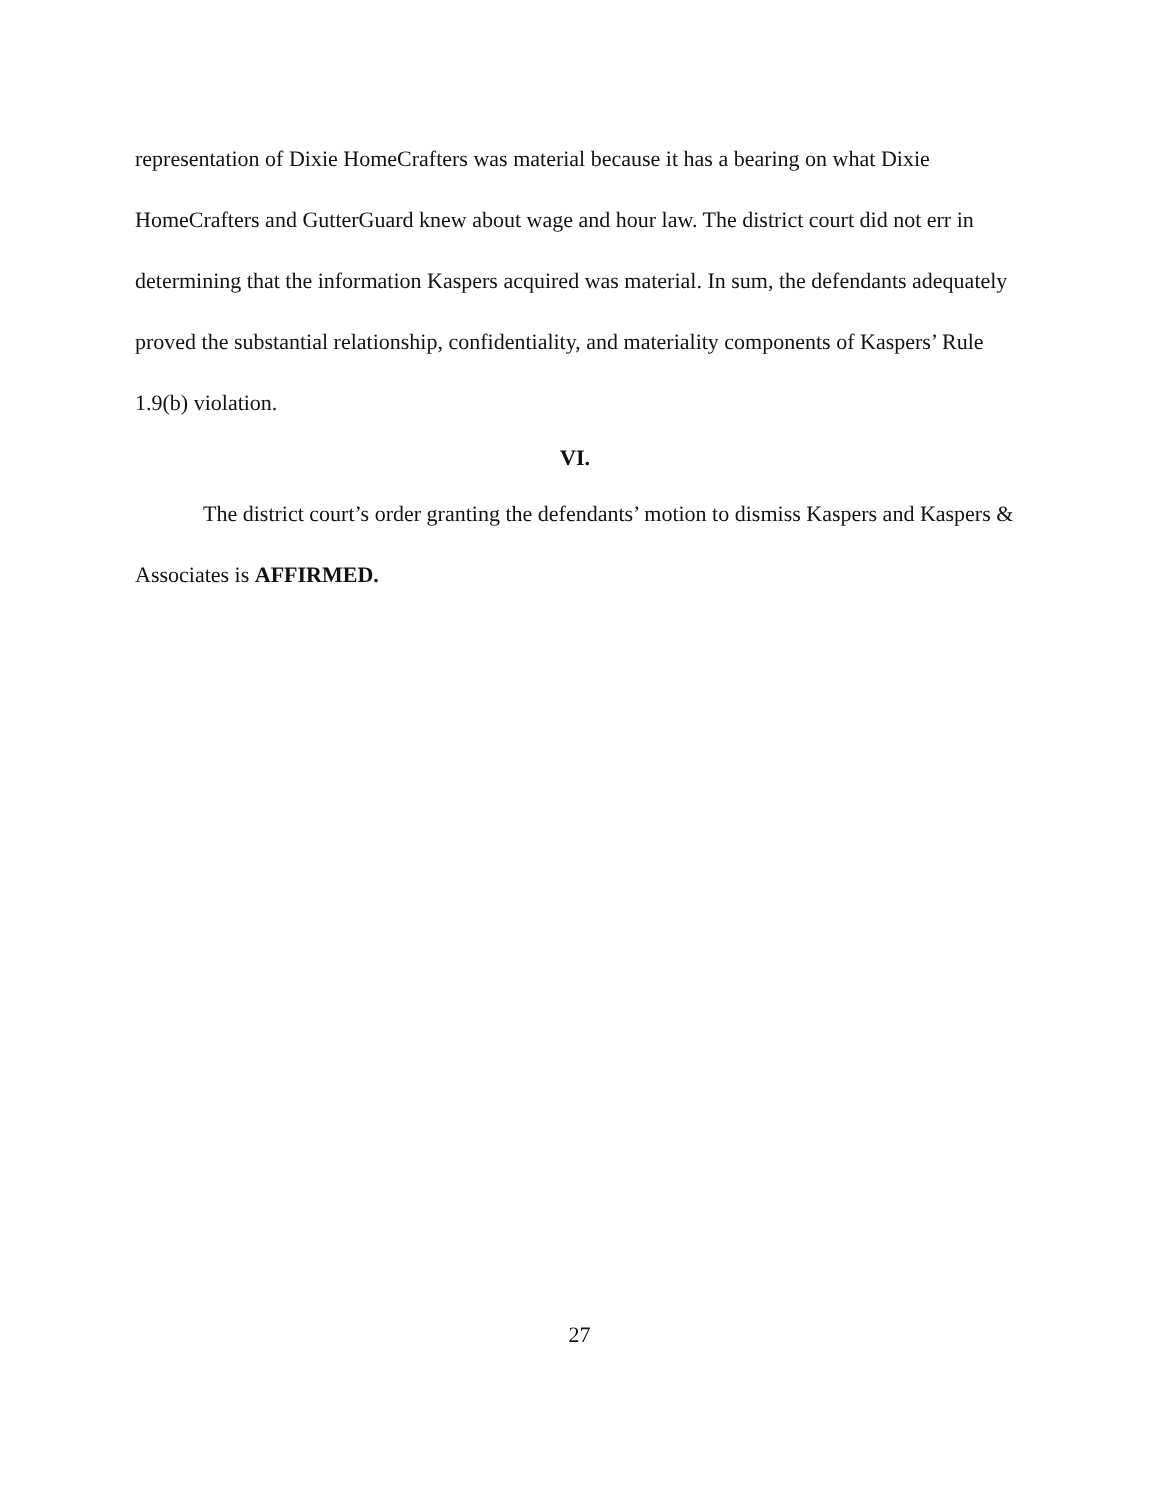representation of Dixie HomeCrafters was material because it has a bearing on what Dixie HomeCrafters and GutterGuard knew about wage and hour law. The district court did not err in determining that the information Kaspers acquired was material. In sum, the defendants adequately proved the substantial relationship, confidentiality, and materiality components of Kaspers’ Rule 1.9(b) violation.
VI.
The district court’s order granting the defendants’ motion to dismiss Kaspers and Kaspers & Associates is AFFIRMED.
27